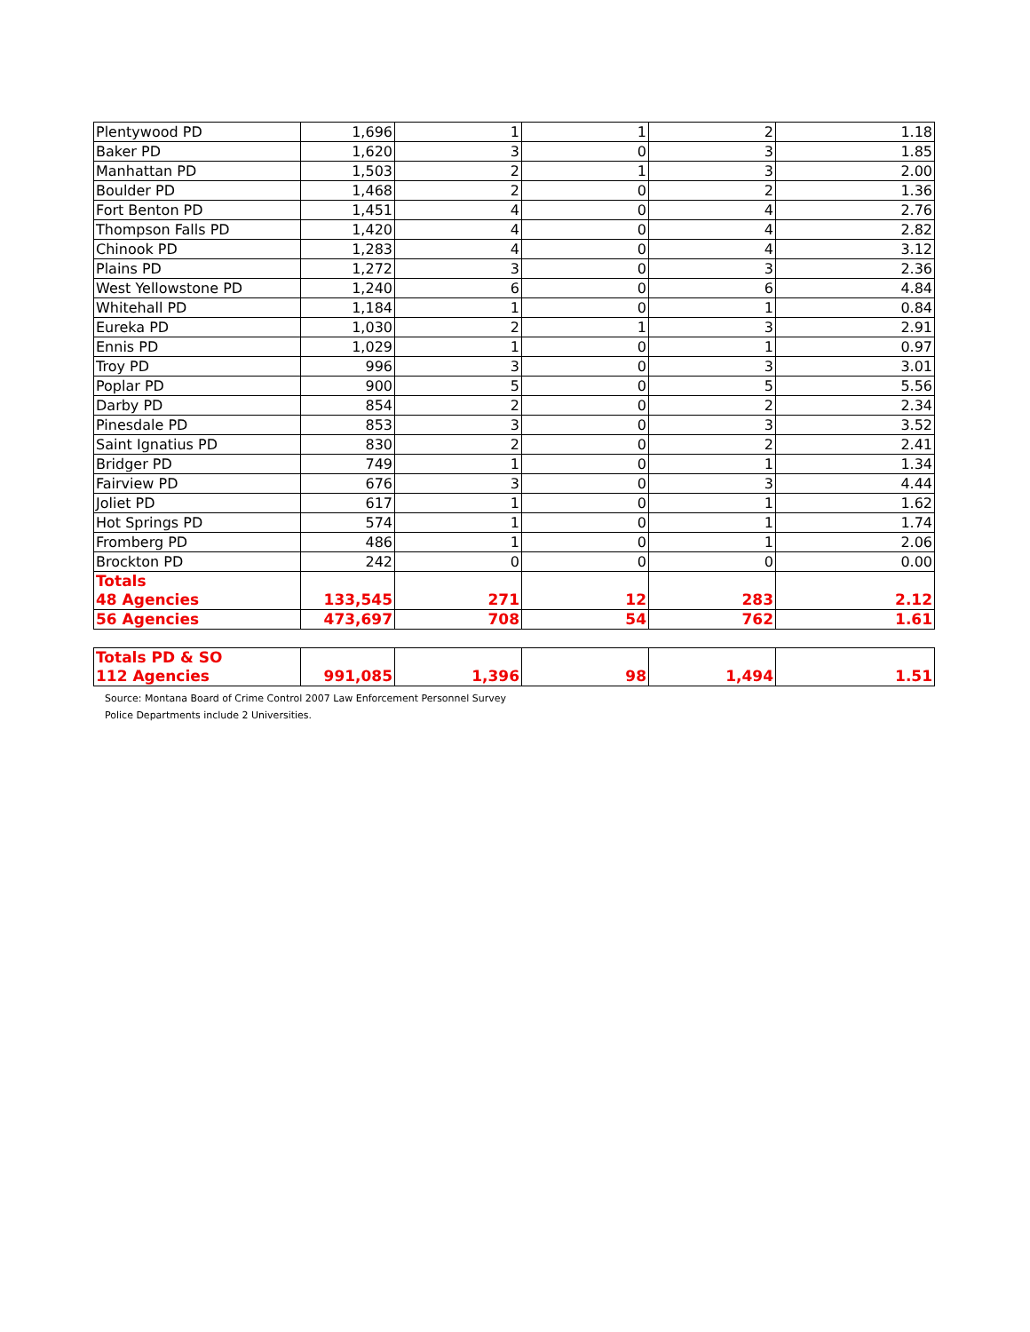| Plentywood PD | 1,696 | 1 | 1 | 2 | 1.18 |
| Baker PD | 1,620 | 3 | 0 | 3 | 1.85 |
| Manhattan PD | 1,503 | 2 | 1 | 3 | 2.00 |
| Boulder PD | 1,468 | 2 | 0 | 2 | 1.36 |
| Fort Benton PD | 1,451 | 4 | 0 | 4 | 2.76 |
| Thompson Falls PD | 1,420 | 4 | 0 | 4 | 2.82 |
| Chinook PD | 1,283 | 4 | 0 | 4 | 3.12 |
| Plains PD | 1,272 | 3 | 0 | 3 | 2.36 |
| West Yellowstone PD | 1,240 | 6 | 0 | 6 | 4.84 |
| Whitehall PD | 1,184 | 1 | 0 | 1 | 0.84 |
| Eureka PD | 1,030 | 2 | 1 | 3 | 2.91 |
| Ennis PD | 1,029 | 1 | 0 | 1 | 0.97 |
| Troy PD | 996 | 3 | 0 | 3 | 3.01 |
| Poplar PD | 900 | 5 | 0 | 5 | 5.56 |
| Darby PD | 854 | 2 | 0 | 2 | 2.34 |
| Pinesdale PD | 853 | 3 | 0 | 3 | 3.52 |
| Saint Ignatius PD | 830 | 2 | 0 | 2 | 2.41 |
| Bridger PD | 749 | 1 | 0 | 1 | 1.34 |
| Fairview PD | 676 | 3 | 0 | 3 | 4.44 |
| Joliet PD | 617 | 1 | 0 | 1 | 1.62 |
| Hot Springs PD | 574 | 1 | 0 | 1 | 1.74 |
| Fromberg PD | 486 | 1 | 0 | 1 | 2.06 |
| Brockton PD | 242 | 0 | 0 | 0 | 0.00 |
| Totals 48 Agencies | 133,545 | 271 | 12 | 283 | 2.12 |
| 56 Agencies | 473,697 | 708 | 54 | 762 | 1.61 |
| Totals PD & SO 112 Agencies | 991,085 | 1,396 | 98 | 1,494 | 1.51 |
Source: Montana Board of Crime Control 2007 Law Enforcement Personnel Survey
Police Departments include 2 Universities.